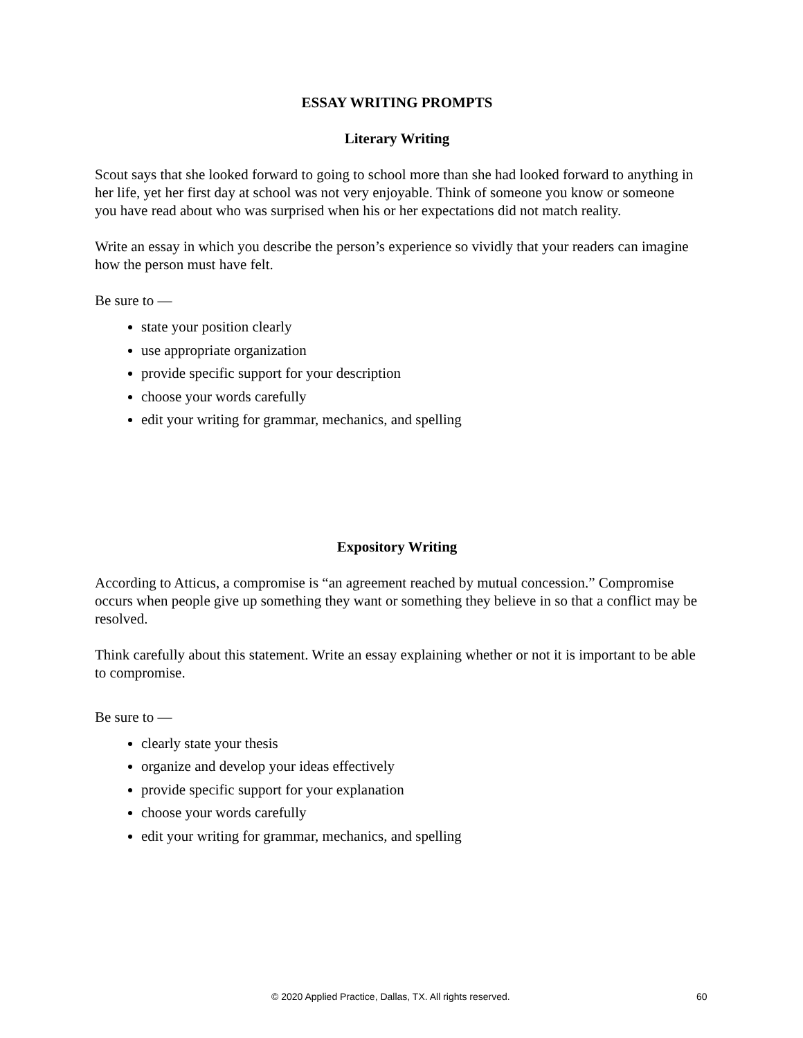ESSAY WRITING PROMPTS
Literary Writing
Scout says that she looked forward to going to school more than she had looked forward to anything in her life, yet her first day at school was not very enjoyable. Think of someone you know or someone you have read about who was surprised when his or her expectations did not match reality.
Write an essay in which you describe the person’s experience so vividly that your readers can imagine how the person must have felt.
Be sure to —
state your position clearly
use appropriate organization
provide specific support for your description
choose your words carefully
edit your writing for grammar, mechanics, and spelling
Expository Writing
According to Atticus, a compromise is “an agreement reached by mutual concession.” Compromise occurs when people give up something they want or something they believe in so that a conflict may be resolved.
Think carefully about this statement. Write an essay explaining whether or not it is important to be able to compromise.
Be sure to —
clearly state your thesis
organize and develop your ideas effectively
provide specific support for your explanation
choose your words carefully
edit your writing for grammar, mechanics, and spelling
© 2020 Applied Practice, Dallas, TX. All rights reserved. 60